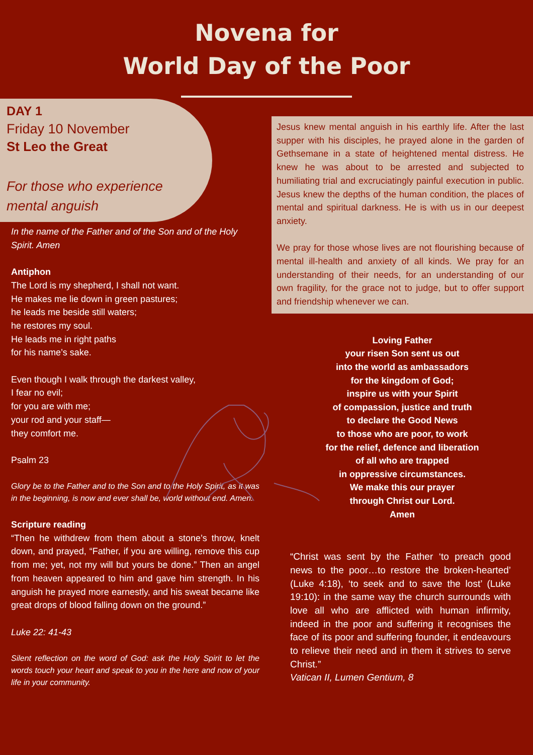Novena for
World Day of the Poor
DAY 1
Friday 10 November
St Leo the Great
For those who experience mental anguish
In the name of the Father and of the Son and of the Holy Spirit. Amen
Antiphon
The Lord is my shepherd, I shall not want.
He makes me lie down in green pastures;
he leads me beside still waters;
he restores my soul.
He leads me in right paths
for his name’s sake.
Even though I walk through the darkest valley,
I fear no evil;
for you are with me;
your rod and your staff—
they comfort me.
Psalm 23
Glory be to the Father and to the Son and to the Holy Spirit, as it was in the beginning, is now and ever shall be, world without end. Amen.
Scripture reading
“Then he withdrew from them about a stone’s throw, knelt down, and prayed, “Father, if you are willing, remove this cup from me; yet, not my will but yours be done.” Then an angel from heaven appeared to him and gave him strength. In his anguish he prayed more earnestly, and his sweat became like great drops of blood falling down on the ground.”
Luke 22: 41-43
Silent reflection on the word of God: ask the Holy Spirit to let the words touch your heart and speak to you in the here and now of your life in your community.
Jesus knew mental anguish in his earthly life. After the last supper with his disciples, he prayed alone in the garden of Gethsemane in a state of heightened mental distress. He knew he was about to be arrested and subjected to humiliating trial and excruciatingly painful execution in public. Jesus knew the depths of the human condition, the places of mental and spiritual darkness. He is with us in our deepest anxiety.
We pray for those whose lives are not flourishing because of mental ill-health and anxiety of all kinds. We pray for an understanding of their needs, for an understanding of our own fragility, for the grace not to judge, but to offer support and friendship whenever we can.
Loving Father
your risen Son sent us out
into the world as ambassadors
for the kingdom of God;
inspire us with your Spirit
of compassion, justice and truth
to declare the Good News
to those who are poor, to work
for the relief, defence and liberation
of all who are trapped
in oppressive circumstances.
We make this our prayer
through Christ our Lord.
Amen
“Christ was sent by the Father ‘to preach good news to the poor…to restore the broken-hearted’ (Luke 4:18), ‘to seek and to save the lost’ (Luke 19:10): in the same way the church surrounds with love all who are afflicted with human infirmity, indeed in the poor and suffering it recognises the face of its poor and suffering founder, it endeavours to relieve their need and in them it strives to serve Christ.”
Vatican II, Lumen Gentium, 8